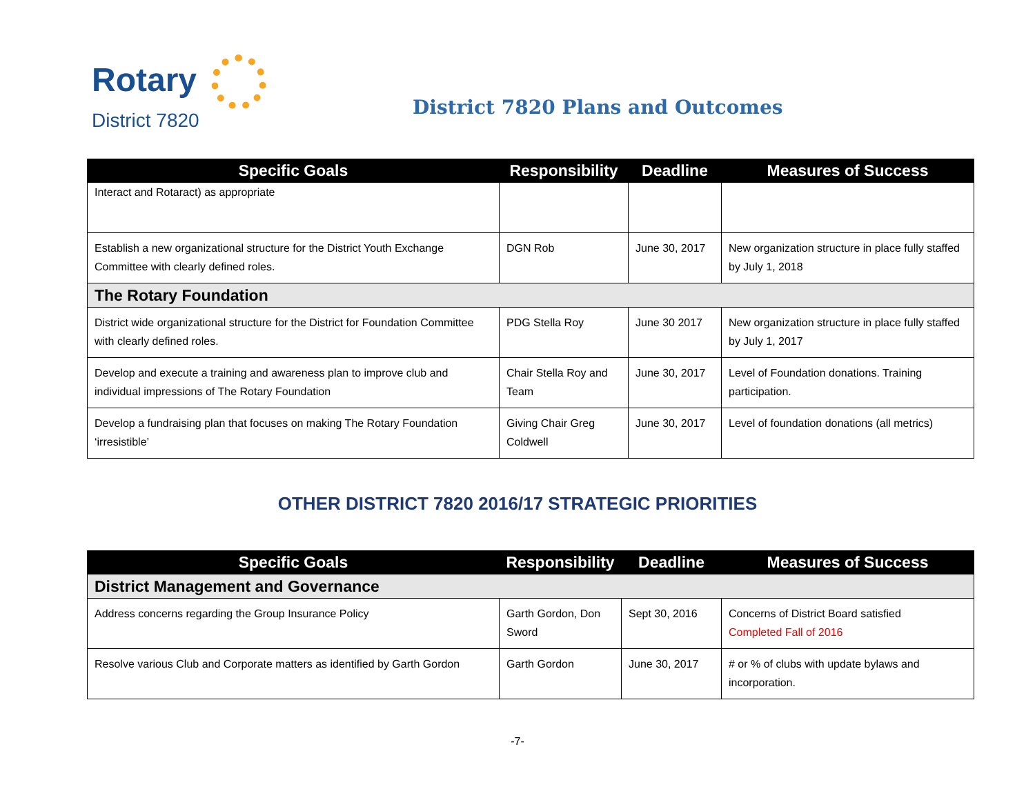Rotary
District 7820
District 7820 Plans and Outcomes
| Specific Goals | Responsibility | Deadline | Measures of Success |
| --- | --- | --- | --- |
| Interact and Rotaract) as appropriate | | | |
| Establish a new organizational structure for the District Youth Exchange Committee with clearly defined roles. | DGN Rob | June 30, 2017 | New organization structure in place fully staffed by July 1, 2018 |
| The Rotary Foundation | | | |
| District wide organizational structure for the District for Foundation Committee with clearly defined roles. | PDG Stella Roy | June 30 2017 | New organization structure in place fully staffed by July 1, 2017 |
| Develop and execute a training and awareness plan to improve club and individual impressions of The Rotary Foundation | Chair Stella Roy and Team | June 30, 2017 | Level of Foundation donations. Training participation. |
| Develop a fundraising plan that focuses on making The Rotary Foundation ‘irresistible’ | Giving Chair Greg Coldwell | June 30, 2017 | Level of foundation donations (all metrics) |
OTHER DISTRICT 7820 2016/17 STRATEGIC PRIORITIES
| Specific Goals | Responsibility | Deadline | Measures of Success |
| --- | --- | --- | --- |
| District Management and Governance | | | |
| Address concerns regarding the Group Insurance Policy | Garth Gordon, Don Sword | Sept 30, 2016 | Concerns of District Board satisfied Completed Fall of 2016 |
| Resolve various Club and Corporate matters as identified by Garth Gordon | Garth Gordon | June 30, 2017 | # or % of clubs with update bylaws and incorporation. |
-7-